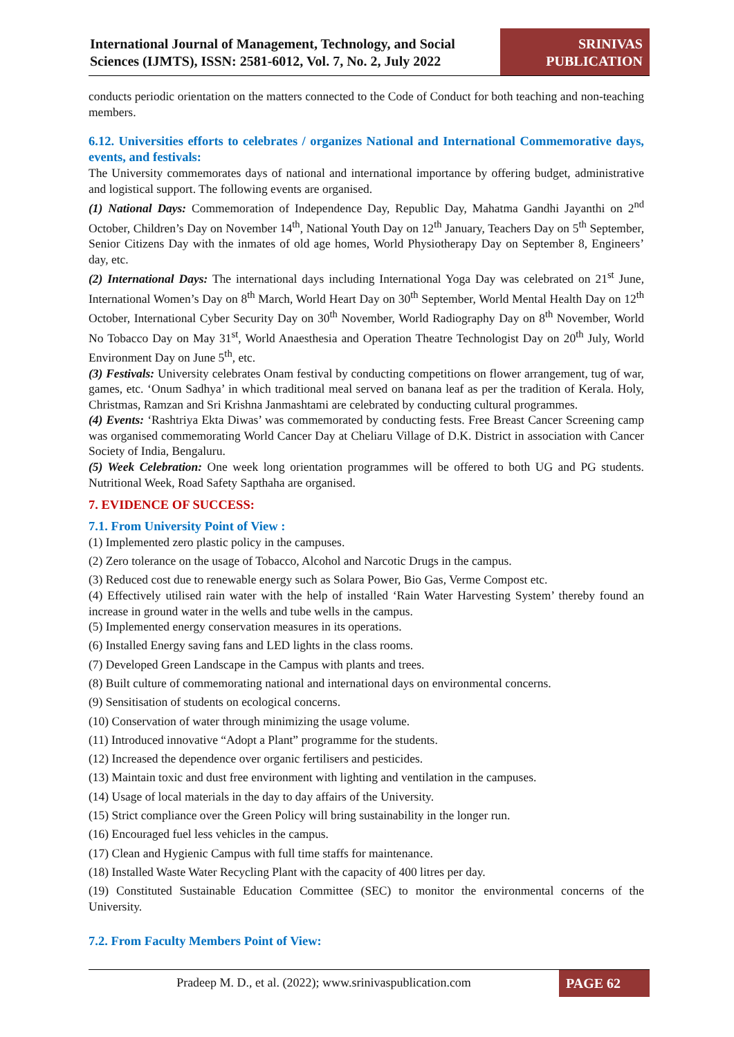International Journal of Management, Technology, and Social Sciences (IJMTS), ISSN: 2581-6012, Vol. 7, No. 2, July 2022
SRINIVAS
PUBLICATION
conducts periodic orientation on the matters connected to the Code of Conduct for both teaching and non-teaching members.
6.12. Universities efforts to celebrates / organizes National and International Commemorative days, events, and festivals:
The University commemorates days of national and international importance by offering budget, administrative and logistical support. The following events are organised.
(1) National Days: Commemoration of Independence Day, Republic Day, Mahatma Gandhi Jayanthi on 2<sup>nd</sup> October, Children’s Day on November 14<sup>th</sup>, National Youth Day on 12<sup>th</sup> January, Teachers Day on 5<sup>th</sup> September, Senior Citizens Day with the inmates of old age homes, World Physiotherapy Day on September 8, Engineers’ day, etc.
(2) International Days: The international days including International Yoga Day was celebrated on 21<sup>st</sup> June, International Women’s Day on 8<sup>th</sup> March, World Heart Day on 30<sup>th</sup> September, World Mental Health Day on 12<sup>th</sup> October, International Cyber Security Day on 30<sup>th</sup> November, World Radiography Day on 8<sup>th</sup> November, World No Tobacco Day on May 31<sup>st</sup>, World Anaesthesia and Operation Theatre Technologist Day on 20<sup>th</sup> July, World Environment Day on June 5<sup>th</sup>, etc.
(3) Festivals: University celebrates Onam festival by conducting competitions on flower arrangement, tug of war, games, etc. ‘Onum Sadhya’ in which traditional meal served on banana leaf as per the tradition of Kerala. Holy, Christmas, Ramzan and Sri Krishna Janmashtami are celebrated by conducting cultural programmes.
(4) Events: ‘Rashtriya Ekta Diwas’ was commemorated by conducting fests. Free Breast Cancer Screening camp was organised commemorating World Cancer Day at Cheliaru Village of D.K. District in association with Cancer Society of India, Bengaluru.
(5) Week Celebration: One week long orientation programmes will be offered to both UG and PG students. Nutritional Week, Road Safety Sapthaha are organised.
7. EVIDENCE OF SUCCESS:
7.1. From University Point of View :
(1) Implemented zero plastic policy in the campuses.
(2) Zero tolerance on the usage of Tobacco, Alcohol and Narcotic Drugs in the campus.
(3) Reduced cost due to renewable energy such as Solara Power, Bio Gas, Verme Compost etc.
(4) Effectively utilised rain water with the help of installed ‘Rain Water Harvesting System’ thereby found an increase in ground water in the wells and tube wells in the campus.
(5) Implemented energy conservation measures in its operations.
(6) Installed Energy saving fans and LED lights in the class rooms.
(7) Developed Green Landscape in the Campus with plants and trees.
(8) Built culture of commemorating national and international days on environmental concerns.
(9) Sensitisation of students on ecological concerns.
(10) Conservation of water through minimizing the usage volume.
(11) Introduced innovative “Adopt a Plant” programme for the students.
(12) Increased the dependence over organic fertilisers and pesticides.
(13) Maintain toxic and dust free environment with lighting and ventilation in the campuses.
(14) Usage of local materials in the day to day affairs of the University.
(15) Strict compliance over the Green Policy will bring sustainability in the longer run.
(16) Encouraged fuel less vehicles in the campus.
(17) Clean and Hygienic Campus with full time staffs for maintenance.
(18) Installed Waste Water Recycling Plant with the capacity of 400 litres per day.
(19) Constituted Sustainable Education Committee (SEC) to monitor the environmental concerns of the University.
7.2. From Faculty Members Point of View:
Pradeep M. D., et al. (2022); www.srinivaspublication.com
PAGE 62